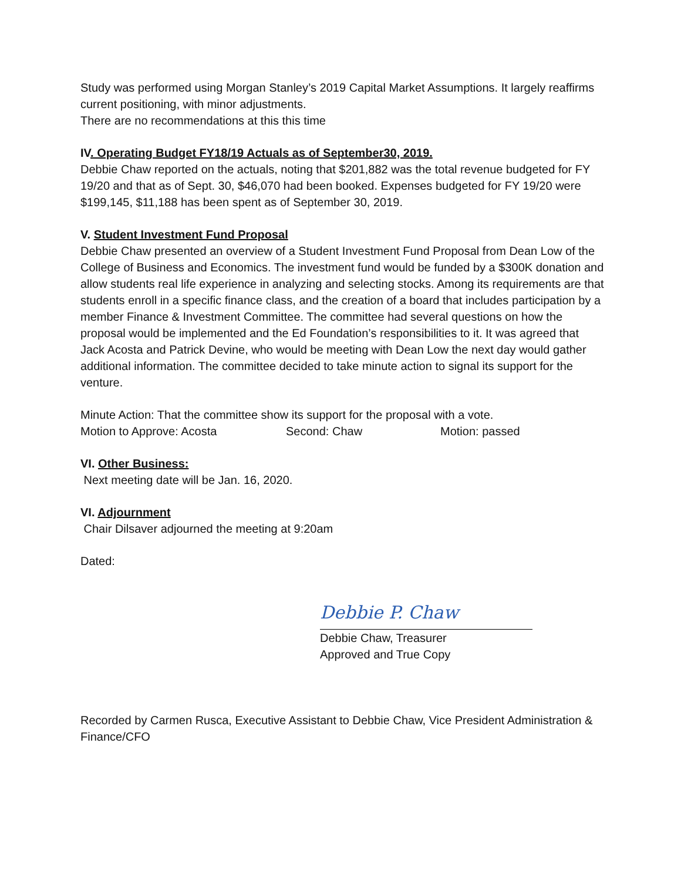Study was performed using Morgan Stanley’s 2019 Capital Market Assumptions. It largely reaffirms current positioning, with minor adjustments.
There are no recommendations at this this time
IV. Operating Budget FY18/19 Actuals as of September30, 2019.
Debbie Chaw reported on the actuals, noting that $201,882 was the total revenue budgeted for FY 19/20 and that as of Sept. 30, $46,070 had been booked. Expenses budgeted for FY 19/20 were $199,145, $11,188 has been spent as of September 30, 2019.
V. Student Investment Fund Proposal
Debbie Chaw presented an overview of a Student Investment Fund Proposal from Dean Low of the College of Business and Economics. The investment fund would be funded by a $300K donation and allow students real life experience in analyzing and selecting stocks. Among its requirements are that students enroll in a specific finance class, and the creation of a board that includes participation by a member Finance & Investment Committee. The committee had several questions on how the proposal would be implemented and the Ed Foundation’s responsibilities to it. It was agreed that Jack Acosta and Patrick Devine, who would be meeting with Dean Low the next day would gather additional information. The committee decided to take minute action to signal its support for the venture.
Minute Action: That the committee show its support for the proposal with a vote.
Motion to Approve: Acosta Second: Chaw Motion: passed
VI. Other Business:
Next meeting date will be Jan. 16, 2020.
VI. Adjournment
Chair Dilsaver adjourned the meeting at 9:20am
Dated:
Debbie P. Chaw
Debbie Chaw, Treasurer
Approved and True Copy
Recorded by Carmen Rusca, Executive Assistant to Debbie Chaw, Vice President Administration & Finance/CFO